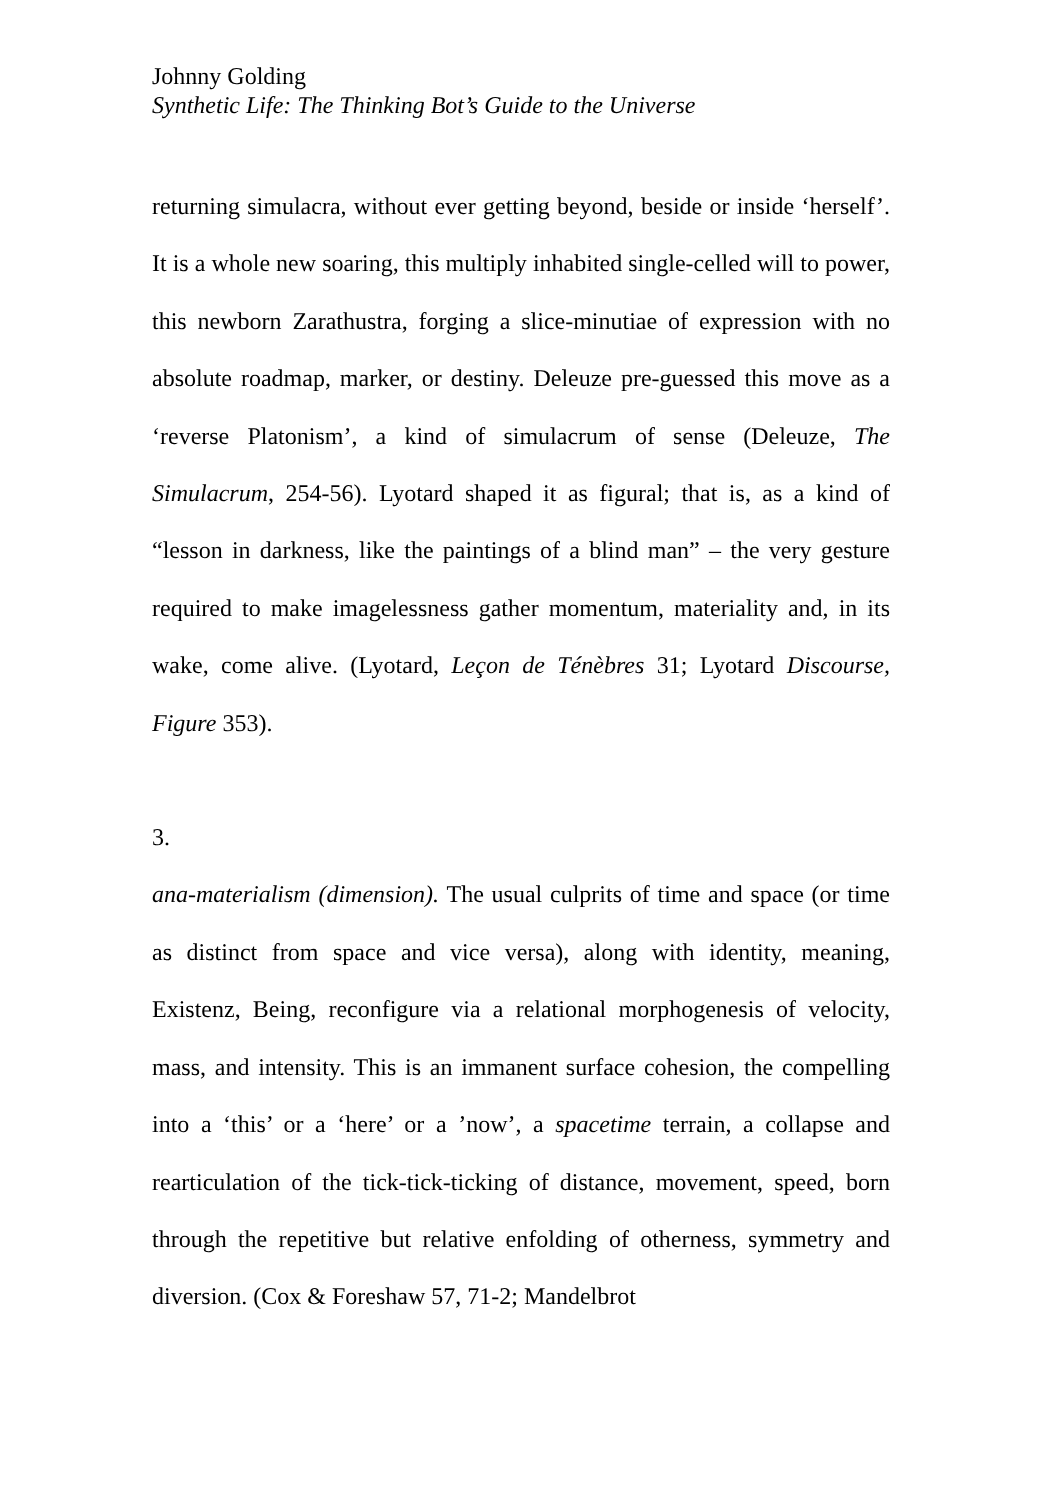Johnny Golding
Synthetic Life: The Thinking Bot’s Guide to the Universe
returning simulacra, without ever getting beyond, beside or inside ‘herself’. It is a whole new soaring, this multiply inhabited single-celled will to power, this newborn Zarathustra, forging a slice-minutiae of expression with no absolute roadmap, marker, or destiny. Deleuze pre-guessed this move as a ‘reverse Platonism’, a kind of simulacrum of sense (Deleuze, The Simulacrum, 254-56). Lyotard shaped it as figural; that is, as a kind of “lesson in darkness, like the paintings of a blind man” – the very gesture required to make imagelessness gather momentum, materiality and, in its wake, come alive. (Lyotard, Leçon de Ténèbres 31; Lyotard Discourse, Figure 353).
3.
ana-materialism (dimension). The usual culprits of time and space (or time as distinct from space and vice versa), along with identity, meaning, Existenz, Being, reconfigure via a relational morphogenesis of velocity, mass, and intensity. This is an immanent surface cohesion, the compelling into a ‘this’ or a ‘here’ or a ’now’, a spacetime terrain, a collapse and rearticulation of the tick-tick-ticking of distance, movement, speed, born through the repetitive but relative enfolding of otherness, symmetry and diversion. (Cox & Foreshaw 57, 71-2; Mandelbrot